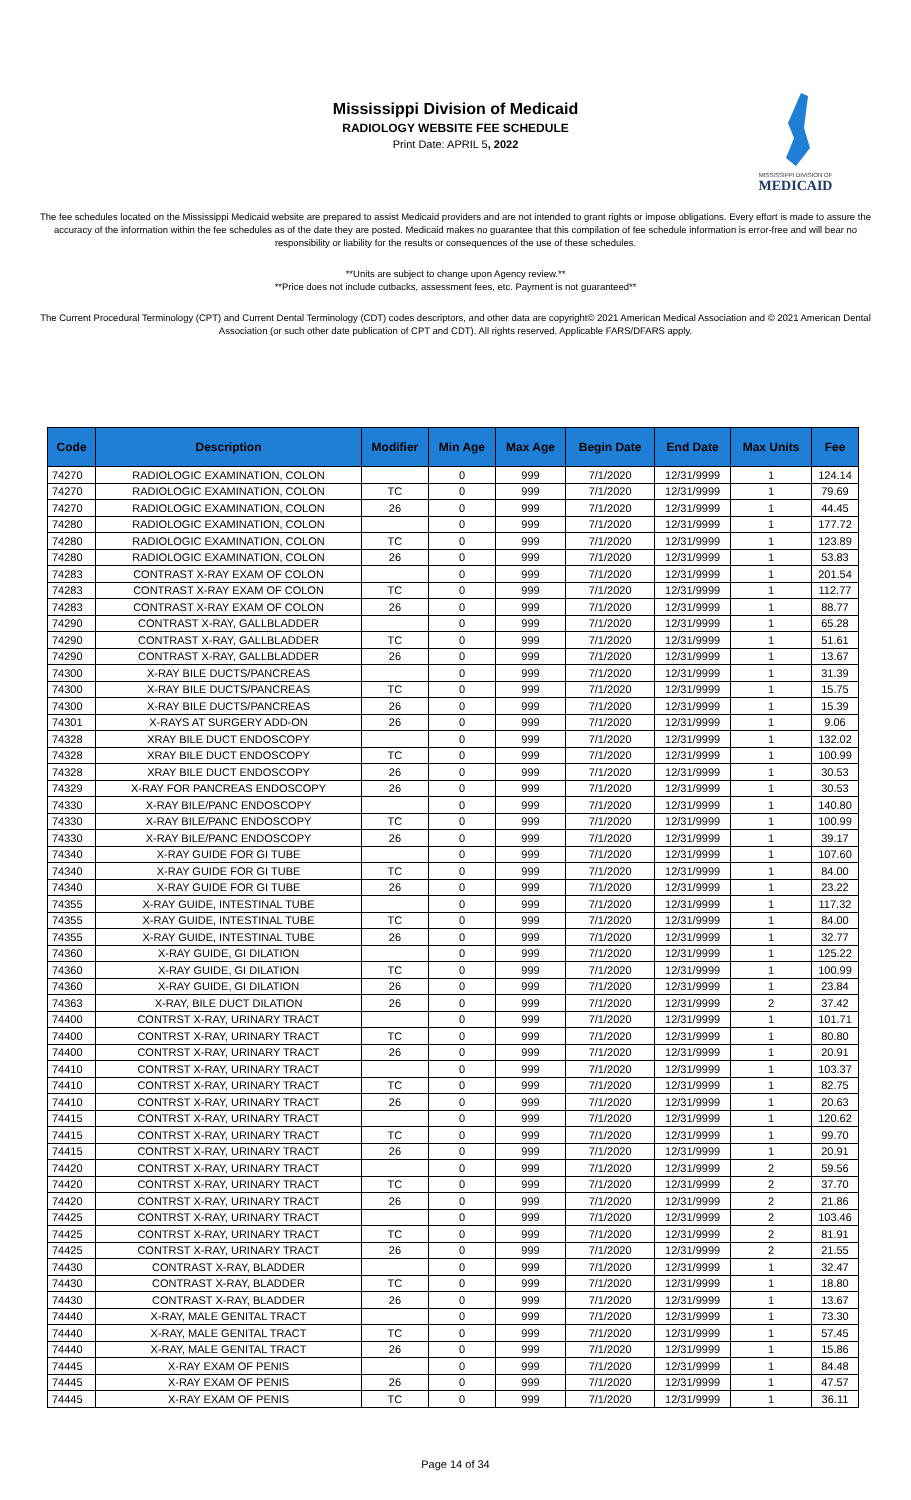Mississippi Division of Medicaid
RADIOLOGY WEBSITE FEE SCHEDULE
Print Date: APRIL 5, 2022
MISSISSIPPI DIVISION OF
MEDICAID
The fee schedules located on the Mississippi Medicaid website are prepared to assist Medicaid providers and are not intended to grant rights or impose obligations. Every effort is made to assure the accuracy of the information within the fee schedules as of the date they are posted. Medicaid makes no guarantee that this compilation of fee schedule information is error-free and will bear no responsibility or liability for the results or consequences of the use of these schedules.
**Units are subject to change upon Agency review.**
**Price does not include cutbacks, assessment fees, etc. Payment is not guaranteed**
The Current Procedural Terminology (CPT) and Current Dental Terminology (CDT) codes descriptors, and other data are copyright© 2021 American Medical Association and © 2021 American Dental Association (or such other date publication of CPT and CDT). All rights reserved. Applicable FARS/DFARS apply.
| Code | Description | Modifier | Min Age | Max Age | Begin Date | End Date | Max Units | Fee |
| --- | --- | --- | --- | --- | --- | --- | --- | --- |
| 74270 | RADIOLOGIC EXAMINATION, COLON | | 0 | 999 | 7/1/2020 | 12/31/9999 | 1 | 124.14 |
| 74270 | RADIOLOGIC EXAMINATION, COLON | TC | 0 | 999 | 7/1/2020 | 12/31/9999 | 1 | 79.69 |
| 74270 | RADIOLOGIC EXAMINATION, COLON | 26 | 0 | 999 | 7/1/2020 | 12/31/9999 | 1 | 44.45 |
| 74280 | RADIOLOGIC EXAMINATION, COLON | | 0 | 999 | 7/1/2020 | 12/31/9999 | 1 | 177.72 |
| 74280 | RADIOLOGIC EXAMINATION, COLON | TC | 0 | 999 | 7/1/2020 | 12/31/9999 | 1 | 123.89 |
| 74280 | RADIOLOGIC EXAMINATION, COLON | 26 | 0 | 999 | 7/1/2020 | 12/31/9999 | 1 | 53.83 |
| 74283 | CONTRAST X-RAY EXAM OF COLON | | 0 | 999 | 7/1/2020 | 12/31/9999 | 1 | 201.54 |
| 74283 | CONTRAST X-RAY EXAM OF COLON | TC | 0 | 999 | 7/1/2020 | 12/31/9999 | 1 | 112.77 |
| 74283 | CONTRAST X-RAY EXAM OF COLON | 26 | 0 | 999 | 7/1/2020 | 12/31/9999 | 1 | 88.77 |
| 74290 | CONTRAST X-RAY, GALLBLADDER | | 0 | 999 | 7/1/2020 | 12/31/9999 | 1 | 65.28 |
| 74290 | CONTRAST X-RAY, GALLBLADDER | TC | 0 | 999 | 7/1/2020 | 12/31/9999 | 1 | 51.61 |
| 74290 | CONTRAST X-RAY, GALLBLADDER | 26 | 0 | 999 | 7/1/2020 | 12/31/9999 | 1 | 13.67 |
| 74300 | X-RAY BILE DUCTS/PANCREAS | | 0 | 999 | 7/1/2020 | 12/31/9999 | 1 | 31.39 |
| 74300 | X-RAY BILE DUCTS/PANCREAS | TC | 0 | 999 | 7/1/2020 | 12/31/9999 | 1 | 15.75 |
| 74300 | X-RAY BILE DUCTS/PANCREAS | 26 | 0 | 999 | 7/1/2020 | 12/31/9999 | 1 | 15.39 |
| 74301 | X-RAYS AT SURGERY ADD-ON | 26 | 0 | 999 | 7/1/2020 | 12/31/9999 | 1 | 9.06 |
| 74328 | XRAY BILE DUCT ENDOSCOPY | | 0 | 999 | 7/1/2020 | 12/31/9999 | 1 | 132.02 |
| 74328 | XRAY BILE DUCT ENDOSCOPY | TC | 0 | 999 | 7/1/2020 | 12/31/9999 | 1 | 100.99 |
| 74328 | XRAY BILE DUCT ENDOSCOPY | 26 | 0 | 999 | 7/1/2020 | 12/31/9999 | 1 | 30.53 |
| 74329 | X-RAY FOR PANCREAS ENDOSCOPY | 26 | 0 | 999 | 7/1/2020 | 12/31/9999 | 1 | 30.53 |
| 74330 | X-RAY BILE/PANC ENDOSCOPY | | 0 | 999 | 7/1/2020 | 12/31/9999 | 1 | 140.80 |
| 74330 | X-RAY BILE/PANC ENDOSCOPY | TC | 0 | 999 | 7/1/2020 | 12/31/9999 | 1 | 100.99 |
| 74330 | X-RAY BILE/PANC ENDOSCOPY | 26 | 0 | 999 | 7/1/2020 | 12/31/9999 | 1 | 39.17 |
| 74340 | X-RAY GUIDE FOR GI TUBE | | 0 | 999 | 7/1/2020 | 12/31/9999 | 1 | 107.60 |
| 74340 | X-RAY GUIDE FOR GI TUBE | TC | 0 | 999 | 7/1/2020 | 12/31/9999 | 1 | 84.00 |
| 74340 | X-RAY GUIDE FOR GI TUBE | 26 | 0 | 999 | 7/1/2020 | 12/31/9999 | 1 | 23.22 |
| 74355 | X-RAY GUIDE, INTESTINAL TUBE | | 0 | 999 | 7/1/2020 | 12/31/9999 | 1 | 117.32 |
| 74355 | X-RAY GUIDE, INTESTINAL TUBE | TC | 0 | 999 | 7/1/2020 | 12/31/9999 | 1 | 84.00 |
| 74355 | X-RAY GUIDE, INTESTINAL TUBE | 26 | 0 | 999 | 7/1/2020 | 12/31/9999 | 1 | 32.77 |
| 74360 | X-RAY GUIDE, GI DILATION | | 0 | 999 | 7/1/2020 | 12/31/9999 | 1 | 125.22 |
| 74360 | X-RAY GUIDE, GI DILATION | TC | 0 | 999 | 7/1/2020 | 12/31/9999 | 1 | 100.99 |
| 74360 | X-RAY GUIDE, GI DILATION | 26 | 0 | 999 | 7/1/2020 | 12/31/9999 | 1 | 23.84 |
| 74363 | X-RAY, BILE DUCT DILATION | 26 | 0 | 999 | 7/1/2020 | 12/31/9999 | 2 | 37.42 |
| 74400 | CONTRST X-RAY, URINARY TRACT | | 0 | 999 | 7/1/2020 | 12/31/9999 | 1 | 101.71 |
| 74400 | CONTRST X-RAY, URINARY TRACT | TC | 0 | 999 | 7/1/2020 | 12/31/9999 | 1 | 80.80 |
| 74400 | CONTRST X-RAY, URINARY TRACT | 26 | 0 | 999 | 7/1/2020 | 12/31/9999 | 1 | 20.91 |
| 74410 | CONTRST X-RAY, URINARY TRACT | | 0 | 999 | 7/1/2020 | 12/31/9999 | 1 | 103.37 |
| 74410 | CONTRST X-RAY, URINARY TRACT | TC | 0 | 999 | 7/1/2020 | 12/31/9999 | 1 | 82.75 |
| 74410 | CONTRST X-RAY, URINARY TRACT | 26 | 0 | 999 | 7/1/2020 | 12/31/9999 | 1 | 20.63 |
| 74415 | CONTRST X-RAY, URINARY TRACT | | 0 | 999 | 7/1/2020 | 12/31/9999 | 1 | 120.62 |
| 74415 | CONTRST X-RAY, URINARY TRACT | TC | 0 | 999 | 7/1/2020 | 12/31/9999 | 1 | 99.70 |
| 74415 | CONTRST X-RAY, URINARY TRACT | 26 | 0 | 999 | 7/1/2020 | 12/31/9999 | 1 | 20.91 |
| 74420 | CONTRST X-RAY, URINARY TRACT | | 0 | 999 | 7/1/2020 | 12/31/9999 | 2 | 59.56 |
| 74420 | CONTRST X-RAY, URINARY TRACT | TC | 0 | 999 | 7/1/2020 | 12/31/9999 | 2 | 37.70 |
| 74420 | CONTRST X-RAY, URINARY TRACT | 26 | 0 | 999 | 7/1/2020 | 12/31/9999 | 2 | 21.86 |
| 74425 | CONTRST X-RAY, URINARY TRACT | | 0 | 999 | 7/1/2020 | 12/31/9999 | 2 | 103.46 |
| 74425 | CONTRST X-RAY, URINARY TRACT | TC | 0 | 999 | 7/1/2020 | 12/31/9999 | 2 | 81.91 |
| 74425 | CONTRST X-RAY, URINARY TRACT | 26 | 0 | 999 | 7/1/2020 | 12/31/9999 | 2 | 21.55 |
| 74430 | CONTRAST X-RAY, BLADDER | | 0 | 999 | 7/1/2020 | 12/31/9999 | 1 | 32.47 |
| 74430 | CONTRAST X-RAY, BLADDER | TC | 0 | 999 | 7/1/2020 | 12/31/9999 | 1 | 18.80 |
| 74430 | CONTRAST X-RAY, BLADDER | 26 | 0 | 999 | 7/1/2020 | 12/31/9999 | 1 | 13.67 |
| 74440 | X-RAY, MALE GENITAL TRACT | | 0 | 999 | 7/1/2020 | 12/31/9999 | 1 | 73.30 |
| 74440 | X-RAY, MALE GENITAL TRACT | TC | 0 | 999 | 7/1/2020 | 12/31/9999 | 1 | 57.45 |
| 74440 | X-RAY, MALE GENITAL TRACT | 26 | 0 | 999 | 7/1/2020 | 12/31/9999 | 1 | 15.86 |
| 74445 | X-RAY EXAM OF PENIS | | 0 | 999 | 7/1/2020 | 12/31/9999 | 1 | 84.48 |
| 74445 | X-RAY EXAM OF PENIS | 26 | 0 | 999 | 7/1/2020 | 12/31/9999 | 1 | 47.57 |
| 74445 | X-RAY EXAM OF PENIS | TC | 0 | 999 | 7/1/2020 | 12/31/9999 | 1 | 36.11 |
Page 14 of 34